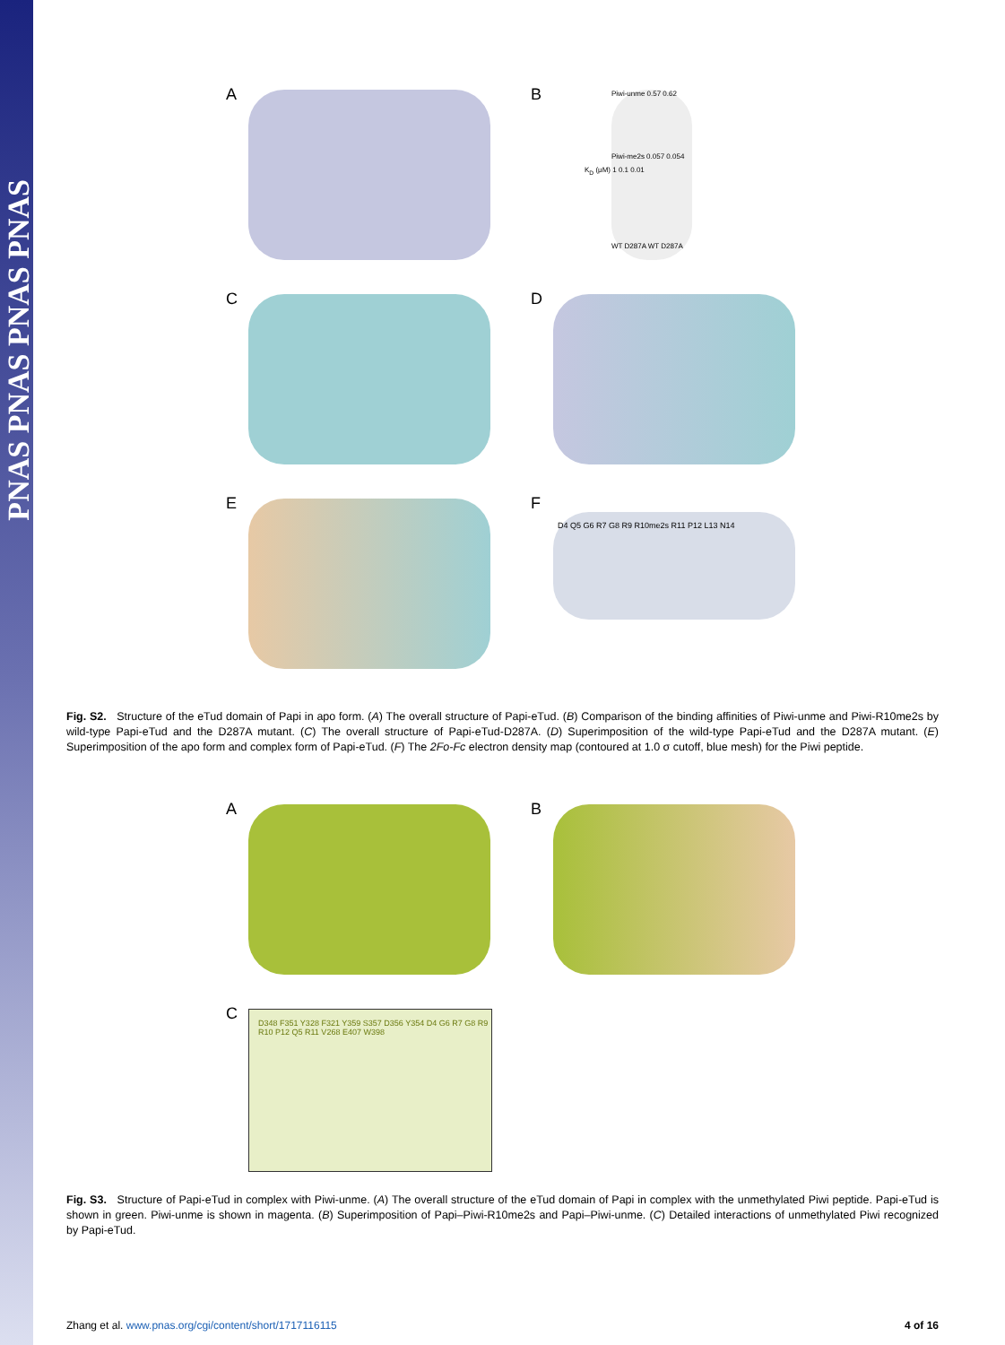PNAS PNAS PNAS PNAS
A
B
Piwi-unme 0.57 0.62
Piwi-me2s 0.057 0.054
WT D287A WT D287A
K<sub>D</sub> (μM) 1 0.1 0.01
C
D
E
F
D4 Q5 G6 R7 G8 R9 R10me2s R11 P12 L13 N14
Fig. S2. Structure of the eTud domain of Papi in apo form. (A) The overall structure of Papi-eTud. (B) Comparison of the binding affinities of Piwi-unme and Piwi-R10me2s by wild-type Papi-eTud and the D287A mutant. (C) The overall structure of Papi-eTud-D287A. (D) Superimposition of the wild-type Papi-eTud and the D287A mutant. (E) Superimposition of the apo form and complex form of Papi-eTud. (F) The 2Fo-Fc electron density map (contoured at 1.0 σ cutoff, blue mesh) for the Piwi peptide.
A
B
C
D348 F351 Y328 F321 Y359 S357 D356 Y354 D4 G6 R7 G8 R9 R10 P12 Q5 R11 V268 E407 W398
Fig. S3. Structure of Papi-eTud in complex with Piwi-unme. (A) The overall structure of the eTud domain of Papi in complex with the unmethylated Piwi peptide. Papi-eTud is shown in green. Piwi-unme is shown in magenta. (B) Superimposition of Papi–Piwi-R10me2s and Papi–Piwi-unme. (C) Detailed interactions of unmethylated Piwi recognized by Papi-eTud.
Zhang et al. www.pnas.org/cgi/content/short/1717116115 4 of 16